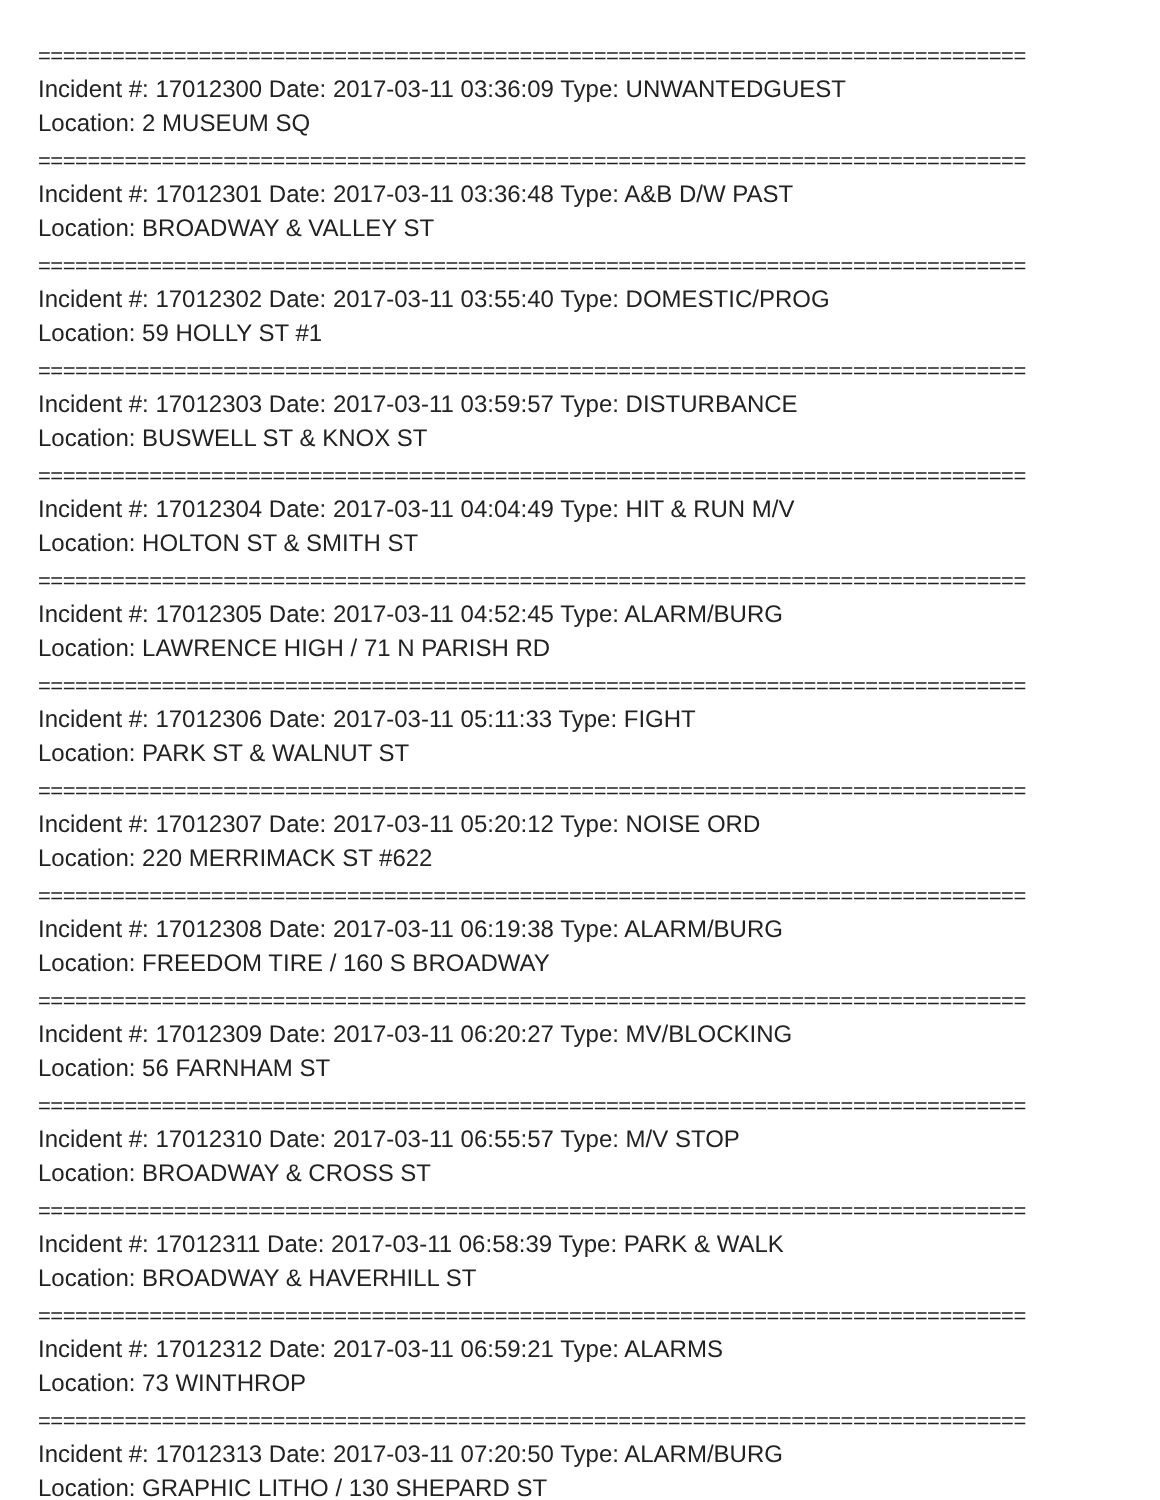================================================================================
Incident #: 17012300 Date: 2017-03-11 03:36:09 Type: UNWANTEDGUEST
Location: 2 MUSEUM SQ
================================================================================
Incident #: 17012301 Date: 2017-03-11 03:36:48 Type: A&B D/W PAST
Location: BROADWAY & VALLEY ST
================================================================================
Incident #: 17012302 Date: 2017-03-11 03:55:40 Type: DOMESTIC/PROG
Location: 59 HOLLY ST #1
================================================================================
Incident #: 17012303 Date: 2017-03-11 03:59:57 Type: DISTURBANCE
Location: BUSWELL ST & KNOX ST
================================================================================
Incident #: 17012304 Date: 2017-03-11 04:04:49 Type: HIT & RUN M/V
Location: HOLTON ST & SMITH ST
================================================================================
Incident #: 17012305 Date: 2017-03-11 04:52:45 Type: ALARM/BURG
Location: LAWRENCE HIGH / 71 N PARISH RD
================================================================================
Incident #: 17012306 Date: 2017-03-11 05:11:33 Type: FIGHT
Location: PARK ST & WALNUT ST
================================================================================
Incident #: 17012307 Date: 2017-03-11 05:20:12 Type: NOISE ORD
Location: 220 MERRIMACK ST #622
================================================================================
Incident #: 17012308 Date: 2017-03-11 06:19:38 Type: ALARM/BURG
Location: FREEDOM TIRE / 160 S BROADWAY
================================================================================
Incident #: 17012309 Date: 2017-03-11 06:20:27 Type: MV/BLOCKING
Location: 56 FARNHAM ST
================================================================================
Incident #: 17012310 Date: 2017-03-11 06:55:57 Type: M/V STOP
Location: BROADWAY & CROSS ST
================================================================================
Incident #: 17012311 Date: 2017-03-11 06:58:39 Type: PARK & WALK
Location: BROADWAY & HAVERHILL ST
================================================================================
Incident #: 17012312 Date: 2017-03-11 06:59:21 Type: ALARMS
Location: 73 WINTHROP
================================================================================
Incident #: 17012313 Date: 2017-03-11 07:20:50 Type: ALARM/BURG
Location: GRAPHIC LITHO / 130 SHEPARD ST